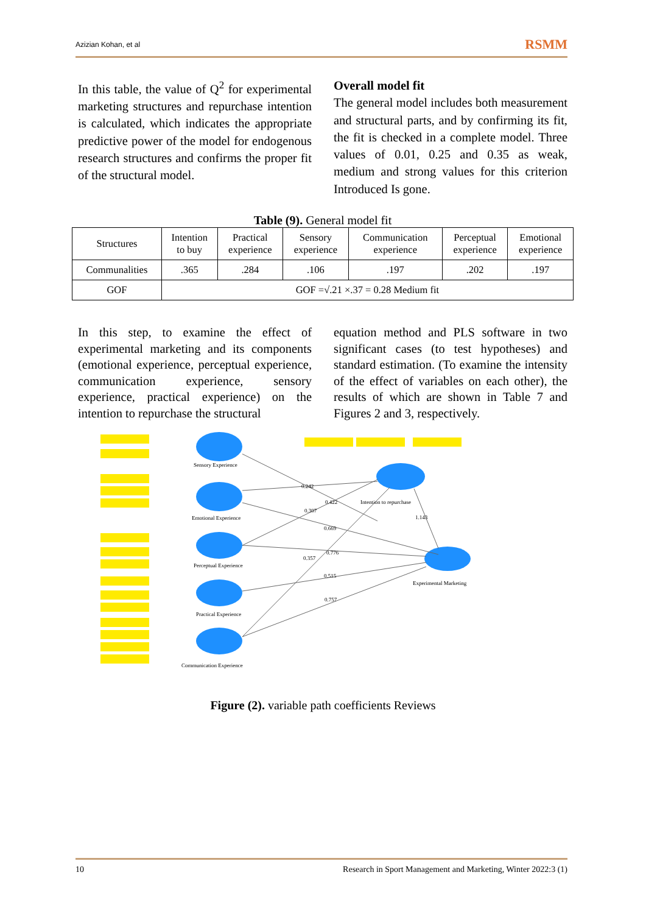Azizian Kohan, et al RSMM
In this table, the value of Q<sup>2</sup> for experimental marketing structures and repurchase intention is calculated, which indicates the appropriate predictive power of the model for endogenous research structures and confirms the proper fit of the structural model.
Overall model fit
The general model includes both measurement and structural parts, and by confirming its fit, the fit is checked in a complete model. Three values of 0.01, 0.25 and 0.35 as weak, medium and strong values for this criterion Introduced Is gone.
Table (9). General model fit
| Structures | Intention to buy | Practical experience | Sensory experience | Communication experience | Perceptual experience | Emotional experience |
| --- | --- | --- | --- | --- | --- | --- |
| Communalities | .365 | .284 | .106 | .197 | .202 | .197 |
| GOF | GOF =√.21 ×.37 = 0.28 Medium fit | | | | | |
In this step, to examine the effect of experimental marketing and its components (emotional experience, perceptual experience, communication experience, sensory experience, practical experience) on the intention to repurchase the structural
equation method and PLS software in two significant cases (to test hypotheses) and standard estimation. (To examine the intensity of the effect of variables on each other), the results of which are shown in Table 7 and Figures 2 and 3, respectively.
Sensory Experience
Emotional Experience
Perceptual Experience
Practical Experience
Communication Experience
Intention to repurchase
Experimental Marketing
0.242
0.307
0.422
0.669
0.776
0.357
0.515
0.757
1.143
Figure (2). variable path coefficients Reviews
10 Research in Sport Management and Marketing, Winter 2022:3 (1)